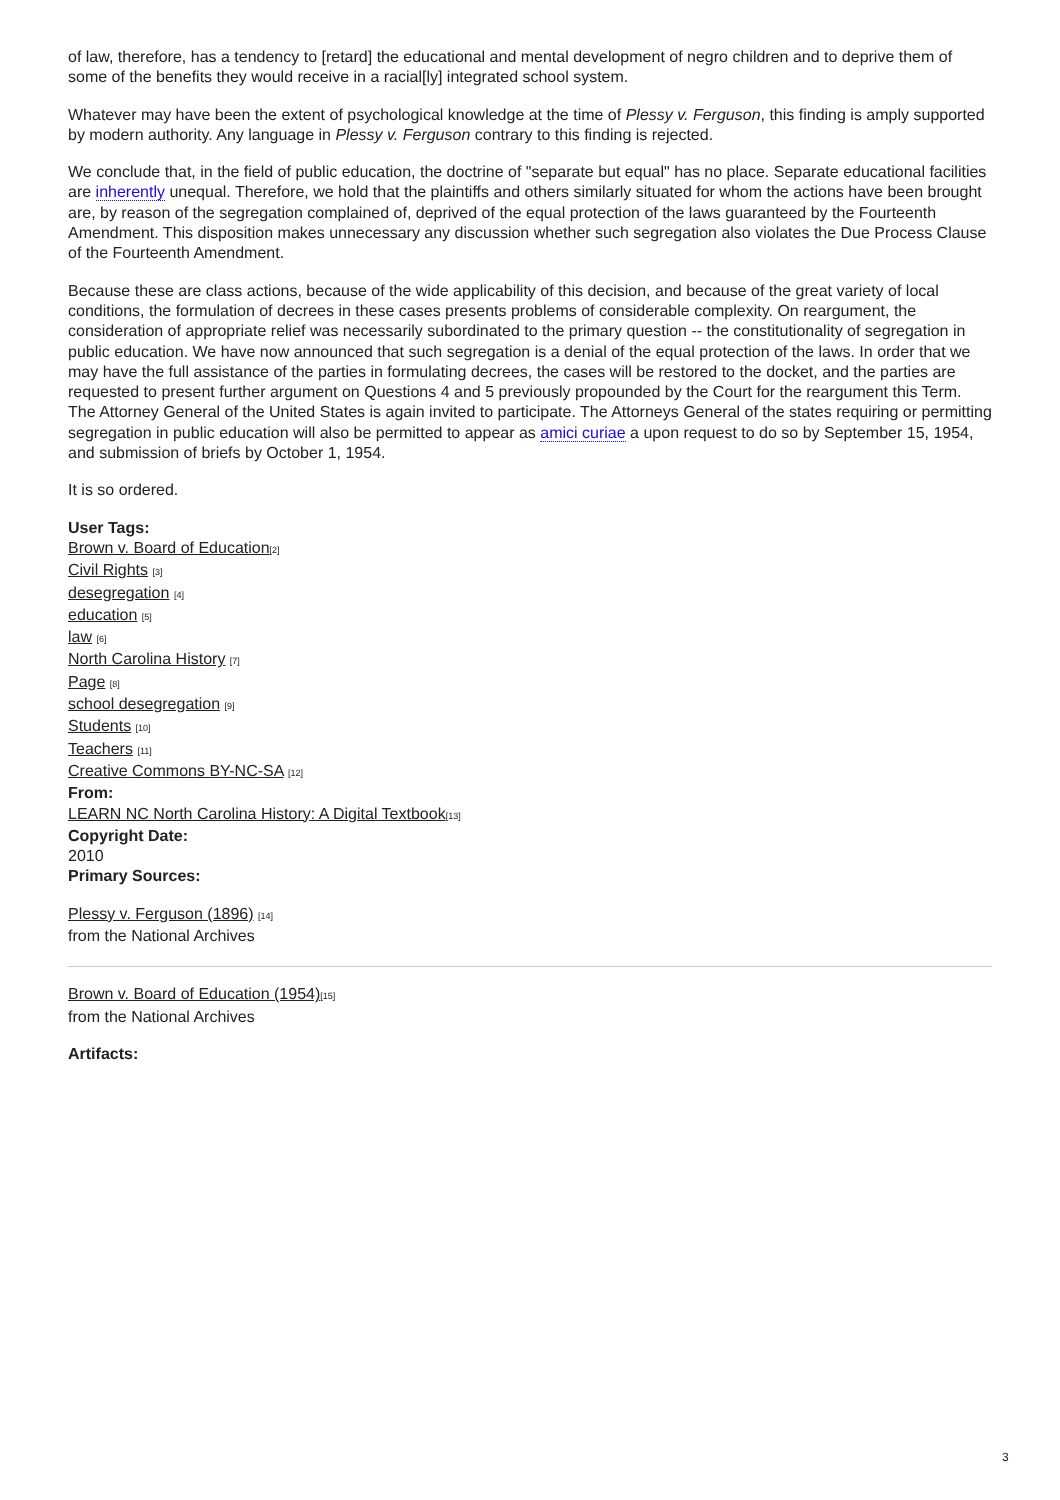of law, therefore, has a tendency to [retard] the educational and mental development of negro children and to deprive them of some of the benefits they would receive in a racial[ly] integrated school system.
Whatever may have been the extent of psychological knowledge at the time of Plessy v. Ferguson, this finding is amply supported by modern authority. Any language in Plessy v. Ferguson contrary to this finding is rejected.
We conclude that, in the field of public education, the doctrine of "separate but equal" has no place. Separate educational facilities are inherently unequal. Therefore, we hold that the plaintiffs and others similarly situated for whom the actions have been brought are, by reason of the segregation complained of, deprived of the equal protection of the laws guaranteed by the Fourteenth Amendment. This disposition makes unnecessary any discussion whether such segregation also violates the Due Process Clause of the Fourteenth Amendment.
Because these are class actions, because of the wide applicability of this decision, and because of the great variety of local conditions, the formulation of decrees in these cases presents problems of considerable complexity. On reargument, the consideration of appropriate relief was necessarily subordinated to the primary question -- the constitutionality of segregation in public education. We have now announced that such segregation is a denial of the equal protection of the laws. In order that we may have the full assistance of the parties in formulating decrees, the cases will be restored to the docket, and the parties are requested to present further argument on Questions 4 and 5 previously propounded by the Court for the reargument this Term. The Attorney General of the United States is again invited to participate. The Attorneys General of the states requiring or permitting segregation in public education will also be permitted to appear as amici curiae a upon request to do so by September 15, 1954, and submission of briefs by October 1, 1954.
It is so ordered.
User Tags:
Brown v. Board of Education[2]
Civil Rights [3]
desegregation [4]
education [5]
law [6]
North Carolina History [7]
Page [8]
school desegregation [9]
Students [10]
Teachers [11]
Creative Commons BY-NC-SA [12]
From:
LEARN NC North Carolina History: A Digital Textbook[13]
Copyright Date:
2010
Primary Sources:
Plessy v. Ferguson (1896) [14]
from the National Archives
Brown v. Board of Education (1954)[15]
from the National Archives
Artifacts:
3